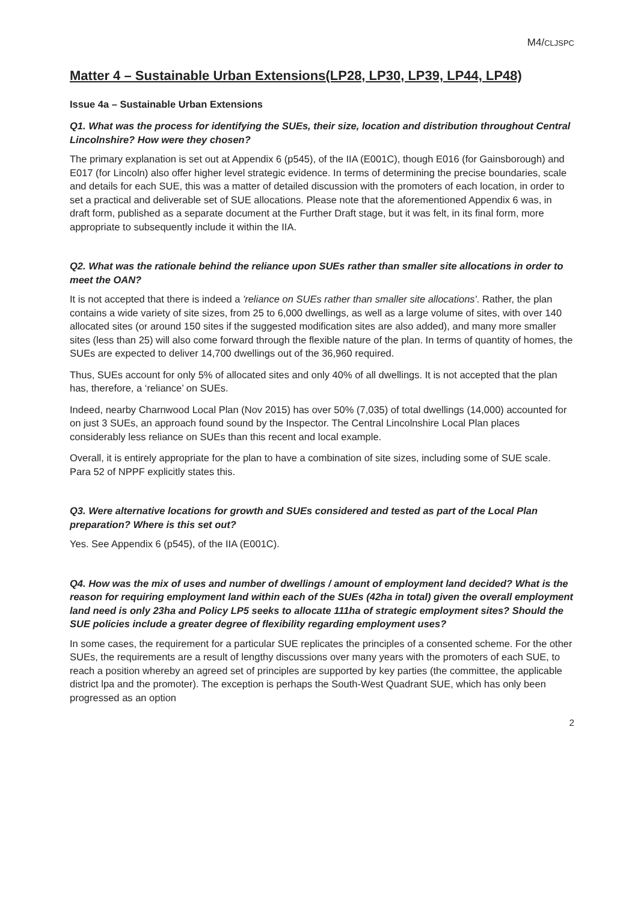M4/CLJSPC
Matter 4 – Sustainable Urban Extensions(LP28, LP30, LP39, LP44, LP48)
Issue 4a – Sustainable Urban Extensions
Q1. What was the process for identifying the SUEs, their size, location and distribution throughout Central Lincolnshire? How were they chosen?
The primary explanation is set out at Appendix 6 (p545), of the IIA (E001C), though E016 (for Gainsborough) and E017 (for Lincoln) also offer higher level strategic evidence. In terms of determining the precise boundaries, scale and details for each SUE, this was a matter of detailed discussion with the promoters of each location, in order to set a practical and deliverable set of SUE allocations. Please note that the aforementioned Appendix 6 was, in draft form, published as a separate document at the Further Draft stage, but it was felt, in its final form, more appropriate to subsequently include it within the IIA.
Q2. What was the rationale behind the reliance upon SUEs rather than smaller site allocations in order to meet the OAN?
It is not accepted that there is indeed a 'reliance on SUEs rather than smaller site allocations'. Rather, the plan contains a wide variety of site sizes, from 25 to 6,000 dwellings, as well as a large volume of sites, with over 140 allocated sites (or around 150 sites if the suggested modification sites are also added), and many more smaller sites (less than 25) will also come forward through the flexible nature of the plan. In terms of quantity of homes, the SUEs are expected to deliver 14,700 dwellings out of the 36,960 required.
Thus, SUEs account for only 5% of allocated sites and only 40% of all dwellings. It is not accepted that the plan has, therefore, a ‘reliance’ on SUEs.
Indeed, nearby Charnwood Local Plan (Nov 2015) has over 50% (7,035) of total dwellings (14,000) accounted for on just 3 SUEs, an approach found sound by the Inspector. The Central Lincolnshire Local Plan places considerably less reliance on SUEs than this recent and local example.
Overall, it is entirely appropriate for the plan to have a combination of site sizes, including some of SUE scale. Para 52 of NPPF explicitly states this.
Q3. Were alternative locations for growth and SUEs considered and tested as part of the Local Plan preparation? Where is this set out?
Yes. See Appendix 6 (p545), of the IIA (E001C).
Q4. How was the mix of uses and number of dwellings / amount of employment land decided? What is the reason for requiring employment land within each of the SUEs (42ha in total) given the overall employment land need is only 23ha and Policy LP5 seeks to allocate 111ha of strategic employment sites? Should the SUE policies include a greater degree of flexibility regarding employment uses?
In some cases, the requirement for a particular SUE replicates the principles of a consented scheme. For the other SUEs, the requirements are a result of lengthy discussions over many years with the promoters of each SUE, to reach a position whereby an agreed set of principles are supported by key parties (the committee, the applicable district lpa and the promoter). The exception is perhaps the South-West Quadrant SUE, which has only been progressed as an option
2